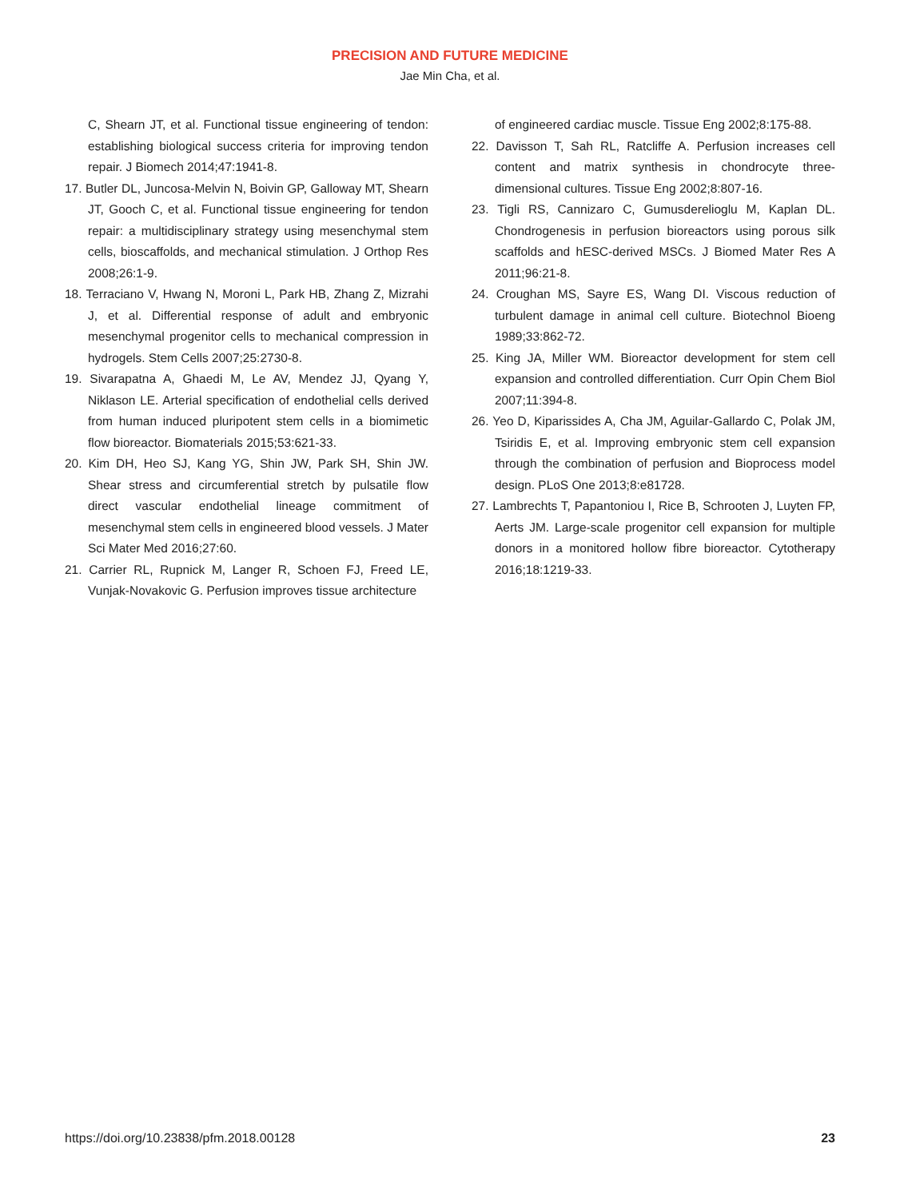PRECISION AND FUTURE MEDICINE
Jae Min Cha, et al.
C, Shearn JT, et al. Functional tissue engineering of tendon: establishing biological success criteria for improving tendon repair. J Biomech 2014;47:1941-8.
17. Butler DL, Juncosa-Melvin N, Boivin GP, Galloway MT, Shearn JT, Gooch C, et al. Functional tissue engineering for tendon repair: a multidisciplinary strategy using mesenchymal stem cells, bioscaffolds, and mechanical stimulation. J Orthop Res 2008;26:1-9.
18. Terraciano V, Hwang N, Moroni L, Park HB, Zhang Z, Mizrahi J, et al. Differential response of adult and embryonic mesenchymal progenitor cells to mechanical compression in hydrogels. Stem Cells 2007;25:2730-8.
19. Sivarapatna A, Ghaedi M, Le AV, Mendez JJ, Qyang Y, Niklason LE. Arterial specification of endothelial cells derived from human induced pluripotent stem cells in a biomimetic flow bioreactor. Biomaterials 2015;53:621-33.
20. Kim DH, Heo SJ, Kang YG, Shin JW, Park SH, Shin JW. Shear stress and circumferential stretch by pulsatile flow direct vascular endothelial lineage commitment of mesenchymal stem cells in engineered blood vessels. J Mater Sci Mater Med 2016;27:60.
21. Carrier RL, Rupnick M, Langer R, Schoen FJ, Freed LE, Vunjak-Novakovic G. Perfusion improves tissue architecture
of engineered cardiac muscle. Tissue Eng 2002;8:175-88.
22. Davisson T, Sah RL, Ratcliffe A. Perfusion increases cell content and matrix synthesis in chondrocyte three-dimensional cultures. Tissue Eng 2002;8:807-16.
23. Tigli RS, Cannizaro C, Gumusderelioglu M, Kaplan DL. Chondrogenesis in perfusion bioreactors using porous silk scaffolds and hESC-derived MSCs. J Biomed Mater Res A 2011;96:21-8.
24. Croughan MS, Sayre ES, Wang DI. Viscous reduction of turbulent damage in animal cell culture. Biotechnol Bioeng 1989;33:862-72.
25. King JA, Miller WM. Bioreactor development for stem cell expansion and controlled differentiation. Curr Opin Chem Biol 2007;11:394-8.
26. Yeo D, Kiparissides A, Cha JM, Aguilar-Gallardo C, Polak JM, Tsiridis E, et al. Improving embryonic stem cell expansion through the combination of perfusion and Bioprocess model design. PLoS One 2013;8:e81728.
27. Lambrechts T, Papantoniou I, Rice B, Schrooten J, Luyten FP, Aerts JM. Large-scale progenitor cell expansion for multiple donors in a monitored hollow fibre bioreactor. Cytotherapy 2016;18:1219-33.
https://doi.org/10.23838/pfm.2018.00128 23